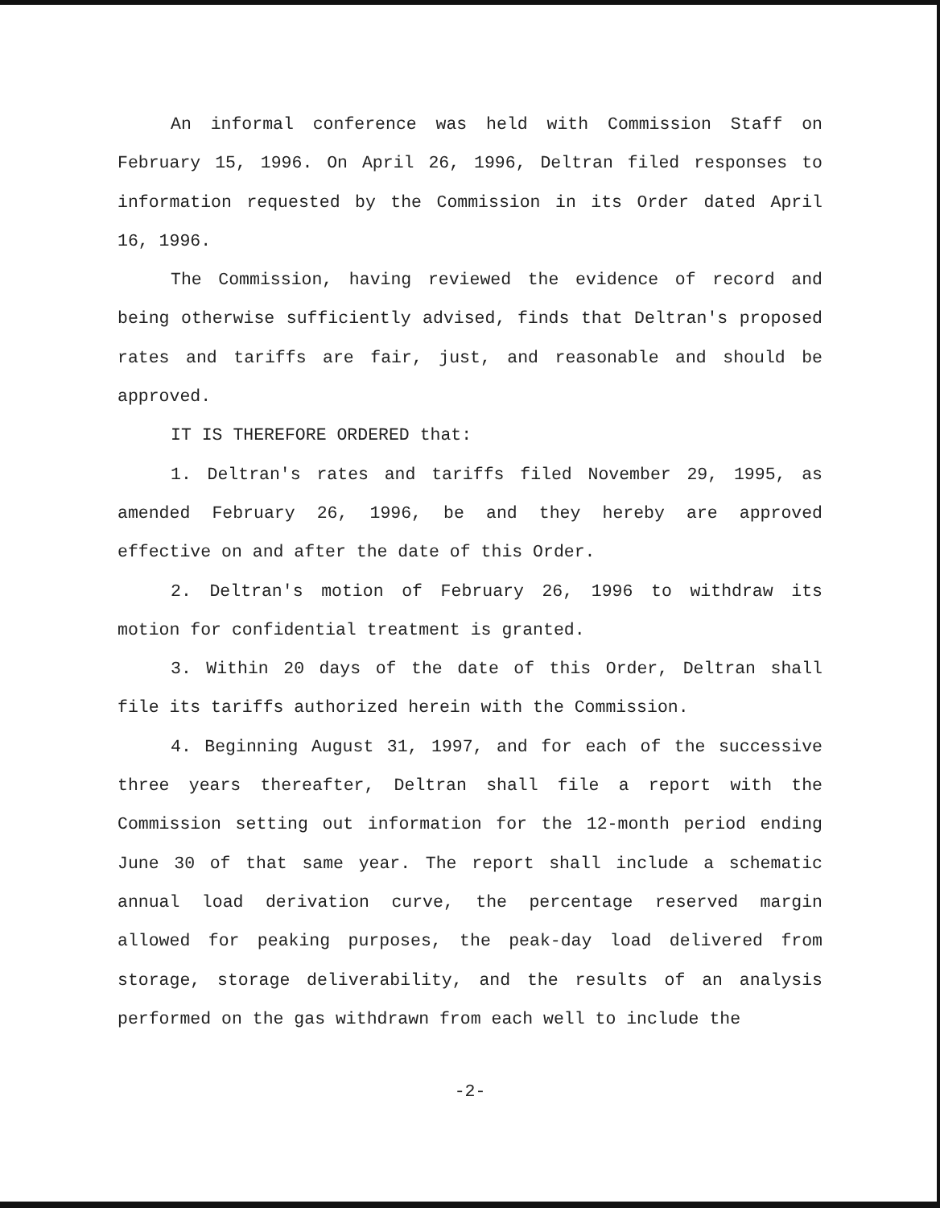An informal conference was held with Commission Staff on February 15, 1996. On April 26, 1996, Deltran filed responses to information requested by the Commission in its Order dated April 16, 1996.
The Commission, having reviewed the evidence of record and being otherwise sufficiently advised, finds that Deltran's proposed rates and tariffs are fair, just, and reasonable and should be approved.
IT IS THEREFORE ORDERED that:
1. Deltran's rates and tariffs filed November 29, 1995, as amended February 26, 1996, be and they hereby are approved effective on and after the date of this Order.
2. Deltran's motion of February 26, 1996 to withdraw its motion for confidential treatment is granted.
3. Within 20 days of the date of this Order, Deltran shall file its tariffs authorized herein with the Commission.
4. Beginning August 31, 1997, and for each of the successive three years thereafter, Deltran shall file a report with the Commission setting out information for the 12-month period ending June 30 of that same year. The report shall include a schematic annual load derivation curve, the percentage reserved margin allowed for peaking purposes, the peak-day load delivered from storage, storage deliverability, and the results of an analysis performed on the gas withdrawn from each well to include the
-2-